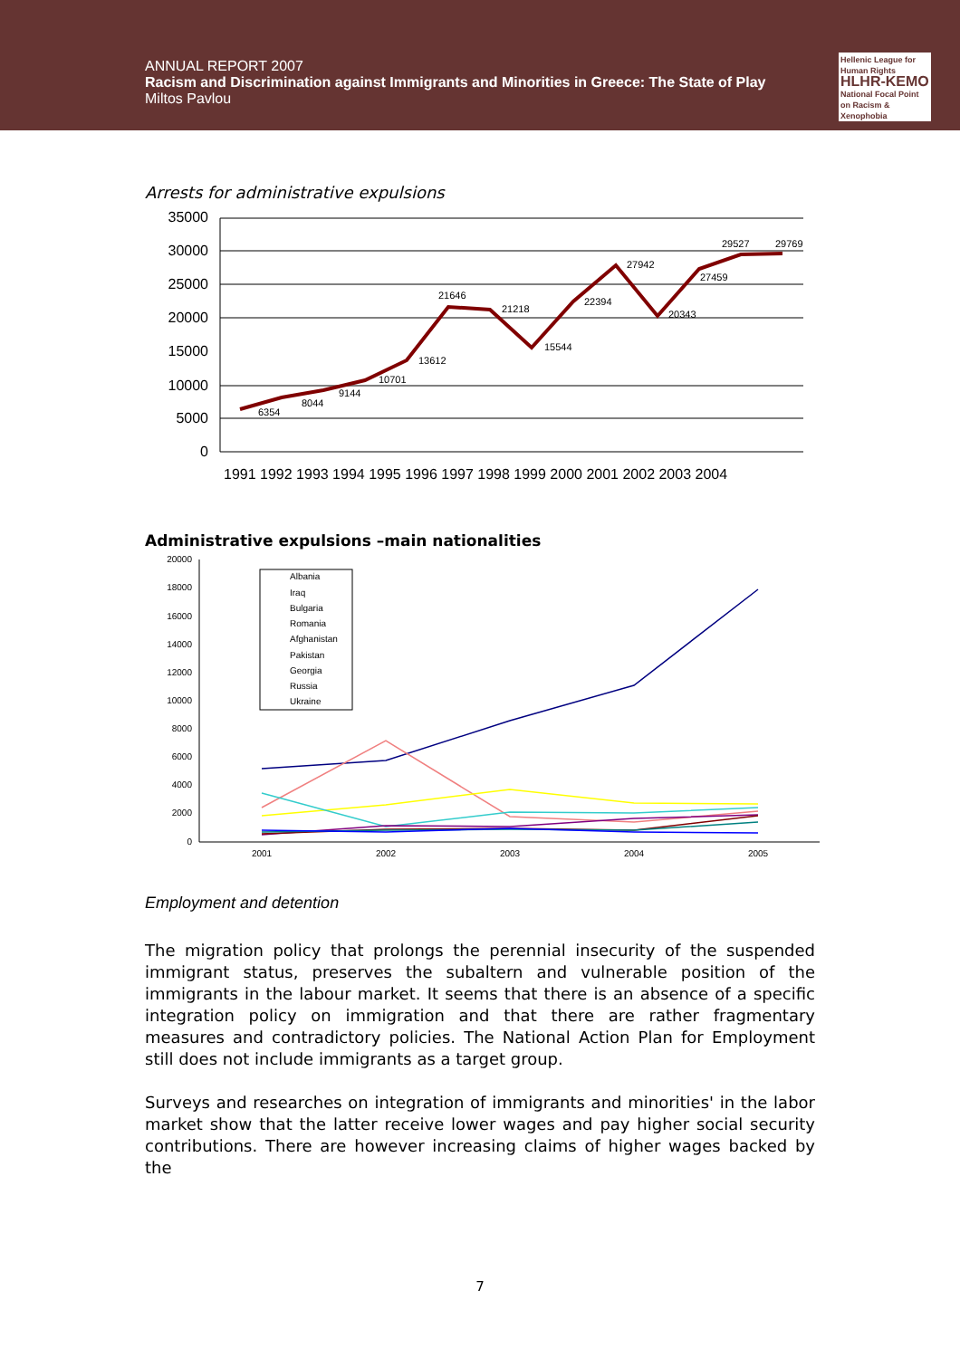ANNUAL REPORT 2007
Racism and Discrimination against Immigrants and Minorities in Greece: The State of Play
Miltos Pavlou
Hellenic League for Human Rights
HLHR-KEMO
National Focal Point on Racism & Xenophobia
Arrests for administrative expulsions
35000
30000
25000
20000
15000
10000
5000
0
6354
8044
9144
10701
13612
21646
21218
15544
22394
27942
20343
27459
29527
29769
1991 1992 1993 1994 1995 1996 1997 1998 1999 2000 2001 2002 2003 2004
Administrative expulsions –main nationalities
20000
18000
16000
14000
12000
10000
8000
6000
4000
2000
0
2001
2002
2003
2004
2005
Albania
Iraq
Bulgaria
Romania
Afghanistan
Pakistan
Georgia
Russia
Ukraine
Employment and detention
The migration policy that prolongs the perennial insecurity of the suspended immigrant status, preserves the subaltern and vulnerable position of the immigrants in the labour market. It seems that there is an absence of a specific integration policy on immigration and that there are rather fragmentary measures and contradictory policies. The National Action Plan for Employment still does not include immigrants as a target group.
Surveys and researches on integration of immigrants and minorities' in the labor market show that the latter receive lower wages and pay higher social security contributions. There are however increasing claims of higher wages backed by the
7